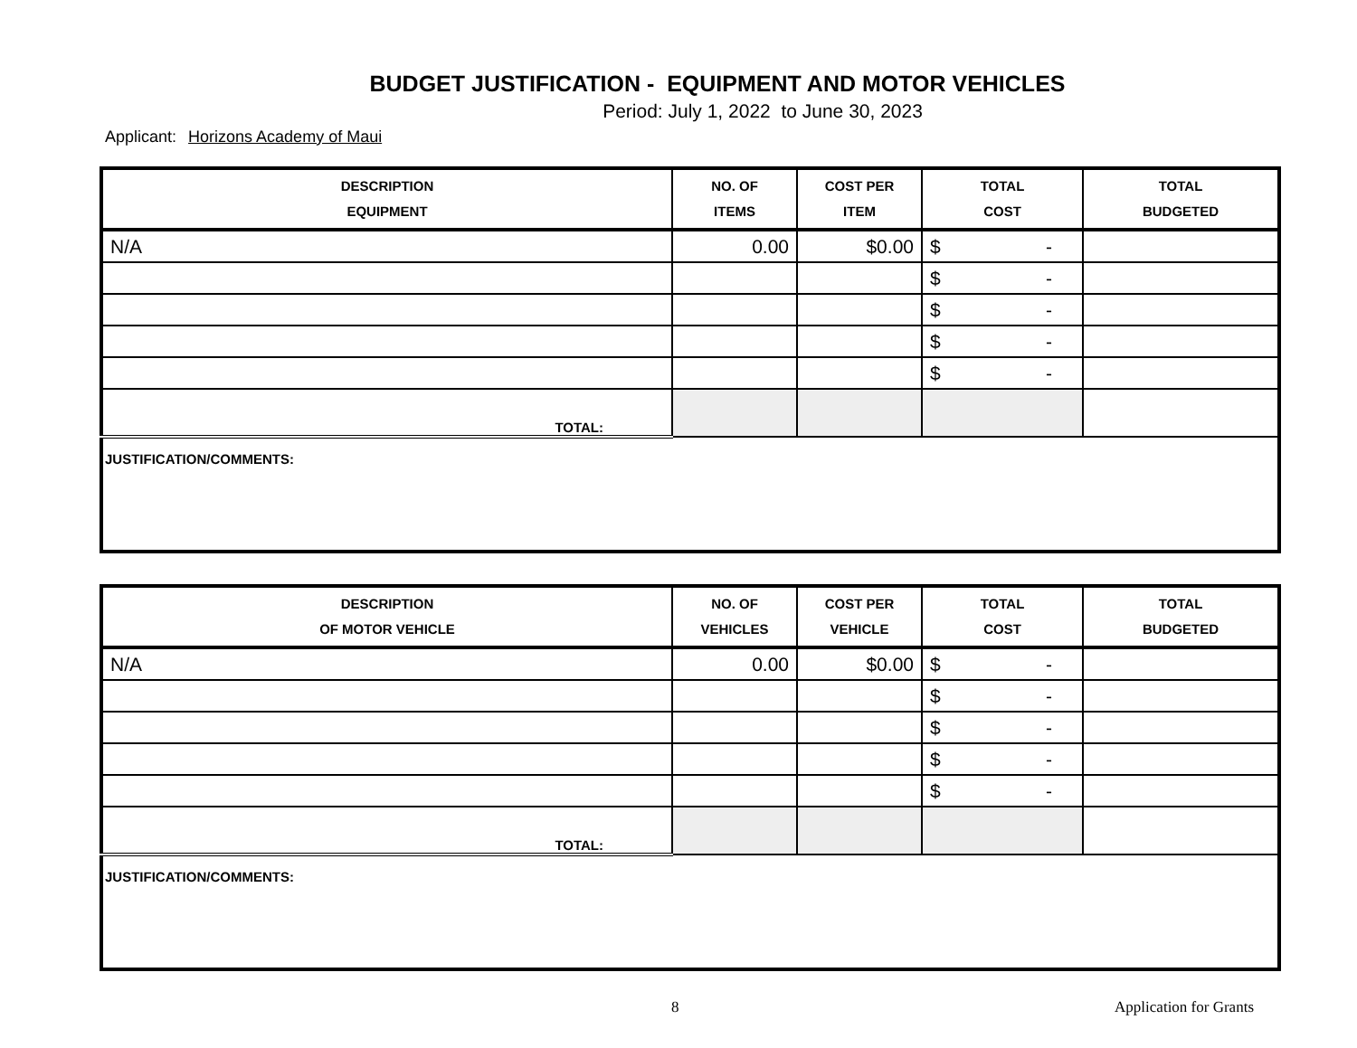BUDGET JUSTIFICATION - EQUIPMENT AND MOTOR VEHICLES
Period: July 1, 2022 to June 30, 2023
Applicant: Horizons Academy of Maui
| DESCRIPTION EQUIPMENT | NO. OF ITEMS | COST PER ITEM | TOTAL COST | TOTAL BUDGETED |
| --- | --- | --- | --- | --- |
| N/A | 0.00 | $0.00 | $ - | |
| | | | $ - | |
| | | | $ - | |
| | | | $ - | |
| | | | $ - | |
| TOTAL: | | | | |
| JUSTIFICATION/COMMENTS: | | | | |
| DESCRIPTION OF MOTOR VEHICLE | NO. OF VEHICLES | COST PER VEHICLE | TOTAL COST | TOTAL BUDGETED |
| --- | --- | --- | --- | --- |
| N/A | 0.00 | $0.00 | $ - | |
| | | | $ - | |
| | | | $ - | |
| | | | $ - | |
| | | | $ - | |
| TOTAL: | | | | |
| JUSTIFICATION/COMMENTS: | | | | |
8 Application for Grants